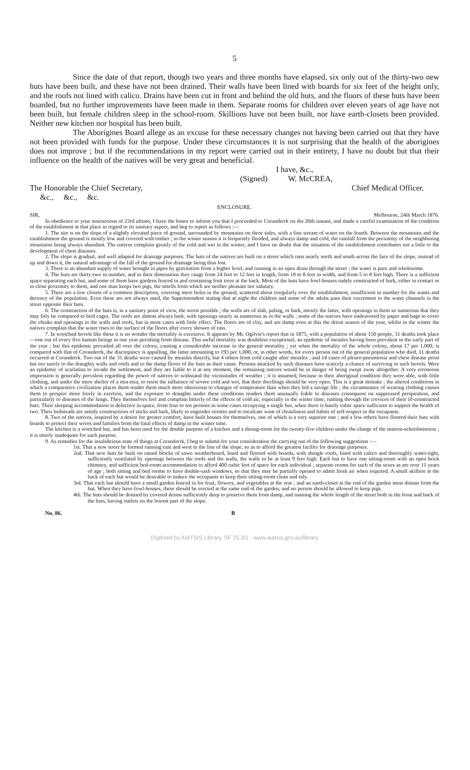5
Since the date of that report, though two years and three months have elapsed, six only out of the thirty-two new huts have been built, and these have not been drained. Their walls have been lined with boards for six feet of the height only, and the roofs not lined with calico. Drains have been cut in front and behind the old huts, and the floors of these huts have been boarded, but no further improvements have been made in them. Separate rooms for children over eleven years of age have not been built, but female children sleep in the school-room. Skillions have not been built, nor have earth-closets been provided. Neither new kitchen nor hospital has been built.
The Aborigines Board allege as an excuse for these necessary changes not having been carried out that they have not been provided with funds for the purpose. Under these circumstances it is not surprising that the health of the aborigines does not improve ; but if the recommendations in my report were carried out in their entirety, I have no doubt but that their influence on the health of the natives will be very great and beneficial.
I have, &c.,
(Signed) W. McCREA,
The Honorable the Chief Secretary, Chief Medical Officer.
&c., &c., &c.
ENCLOSURE.
SIR, Melbourne, 24th March 1876.
In obedience to your instructions of 23rd ultimo, I have the honor to inform you that I proceeded to Coranderrk on the 20th instant, and made a careful examination of the condition of the establishment at that place in regard to its sanitary aspect, and beg to report as follows :—
1. The site is on the slope of a slightly elevated piece of ground, surrounded by mountains on three sides, with a fine stream of water on the fourth. Between the mountains and the establishment the ground is mostly low and covered with timber ; in the winter season it is frequently flooded, and always damp and cold, the rainfall from the proximity of the neighboring mountains being always abundant. The natives complain greatly of the cold and wet in the winter, and I have no doubt that the situation of the establishment contributes not a little to the development of chest diseases.
2. The slope is gradual, and well adapted for drainage purposes. The huts of the natives are built on a street which runs nearly north and south across the face of the slope, instead of up and down it, the natural advantage of the fall of the ground for drainage being thus lost.
3. There is an abundant supply of water brought in pipes by gravitation from a higher level, and running in an open drain through the street ; the water is pure and wholesome.
4. The huts are thirty-two in number, and in their dimensions they range from 24 feet to 12 feet in length, from 18 to 8 feet in width, and from 5 to 8 feet high. There is a sufficient space separating each hut, and some of them have gardens fenced in and containing fruit trees at the back. Most of the huts have fowl-houses rudely constructed of bark, either in contact or in close proximity to them, and one man keeps two pigs, the smells from which are neither pleasant nor salutary.
5. There are a few closets of a common description, covering mere holes in the ground, scattered about irregularly over the establishment, insufficient in number for the wants and decency of the population. Even these are not always used, the Superintendent stating that at night the children and some of the adults pass their excrement in the water channels in the street opposite their huts.
6. The construction of the huts is, in a sanitary point of view, the worst possible ; the walls are of slab, paling, or bark, mostly the latter, with openings in them so numerous that they may fitly be compared to bird cages. The roofs are almost always bark, with openings nearly as numerous as in the walls ; some of the natives have endeavored by paper and bags to cover the chinks and openings in the walls and roofs, but in most cases with little effect. The floors are of clay, and are damp even at this the driest season of the year, whilst in the winter the natives complain that the water rises to the surface of the floors after every shower of rain.
7. In wretched hovels like these it is no wonder the mortality is excessive. It appears by Mr. Ogilvie's report that in 1875, with a population of about 150 people, 31 deaths took place—one out of every five human beings in one year perishing from disease. This awful mortality was doubtless exceptional, an epidemic of measles having been prevalent in the early part of the year ; but this epidemic prevailed all over the colony, causing a considerable increase in the general mortality ; yet when the mortality of the whole colony, about 17 per 1,000, is compared with that of Coranderrk, the discrepancy is appalling, the latter amounting to 193 per 1,000, or, in other words, for every person out of the general population who died, 11 deaths occurred at Coranderrk. Two out of the 31 deaths were caused by measles directly, but 4 others from cold caught after measles ; and 14 cases of pleuro-pneumonia and chest disease point but too surely to the draughty walls and roofs and to the damp floors of the huts as their cause. Persons attacked by such diseases have scarcely a chance of surviving in such hovels. Were an epidemic of scarlatina to invade the settlement, and they are liable to it at any moment, the remaining natives would be in danger of being swept away altogether. A very erroneous impression is generally prevalent regarding the power of natives to withstand the vicissitudes of weather ; it is assumed, because in their aboriginal condition they were able, with little clothing, and under the mere shelter of a mia-mia, to resist the influence of severe cold and wet, that their dwellings should be very open. This is a great mistake ; the altered conditions in which a comparative civilization places them render them much more obnoxious to changes of temperature than when they led a savage life ; the circumstance of wearing clothing causes them to perspire more freely in exertion, and the exposure to draughts under these conditions renders them unusually liable to diseases consequent on suppressed perspiration, and particularly to diseases of the lungs. They themselves feel and complain bitterly of the effects of cold air, especially in the winter time, rushing through the crevices of their ill-constructed huts. Their sleeping accommodation is defective in space, from four to ten persons in some cases occupying a single hut, when there is barely cubic space sufficient to support the health of two. Their bedsteads are untidy constructions of sticks and bark, likely to engender vermin and to inculcate want of cleanliness and habits of self-respect in the occupants.
8. Two of the natives, inspired by a desire for greater comfort, have built houses for themselves, one of which is a very superior one ; and a few others have floored their huts with boards to protect their wives and families from the fatal effects of damp in the winter time.
The kitchen is a wretched hut, and has been used for the double purpose of a kitchen and a dining-room for the twenty-five children under the charge of the matron-schoolmistress ; it is utterly inadequate for such purpose.
9. As remedies for the insalubrious state of things at Coranderrk, I beg to submit for your consideration the carrying out of the following suggestions :—
1st. That a new street be formed running east and west in the line of the slope, so as to afford the greatest facility for drainage purposes.
2nd. That new huts be built on raised blocks of sawn weatherboard, lined and floored with boards, with shingle roofs, lined with calico and thoroughly water-tight, sufficiently ventilated by openings between the roofs and the walls, the walls to be at least 9 feet high. Each hut to have one sitting-room with an open brick chimney, and sufficient bed-room accommodation to afford 400 cubic feet of space for each individual ; separate rooms for such of the sexes as are over 11 years of age ; both sitting and bed rooms to have double-sash windows, so that they may be partially opened to admit fresh air when required. A small skillion at the back of each hut would be desirable to induce the occupants to keep their sitting-room clean and tidy.
3rd. That each hut should have a small garden fenced in for fruit, flowers, and vegetables at the rear ; and an earth-closet at the end of the garden most distant from the hut. When they have fowl-houses, these should be erected at the same end of the garden, and no person should be allowed to keep pigs.
4th. The huts should be drained by covered drains sufficiently deep to preserve them from damp, and running the whole length of the street both in the front and back of the huts, having outlets on the lowest part of the slope.
No. 86. B
Digitised by AIATSIS Library, SF 25.3/1 - www.aiatsis.gov.au/library